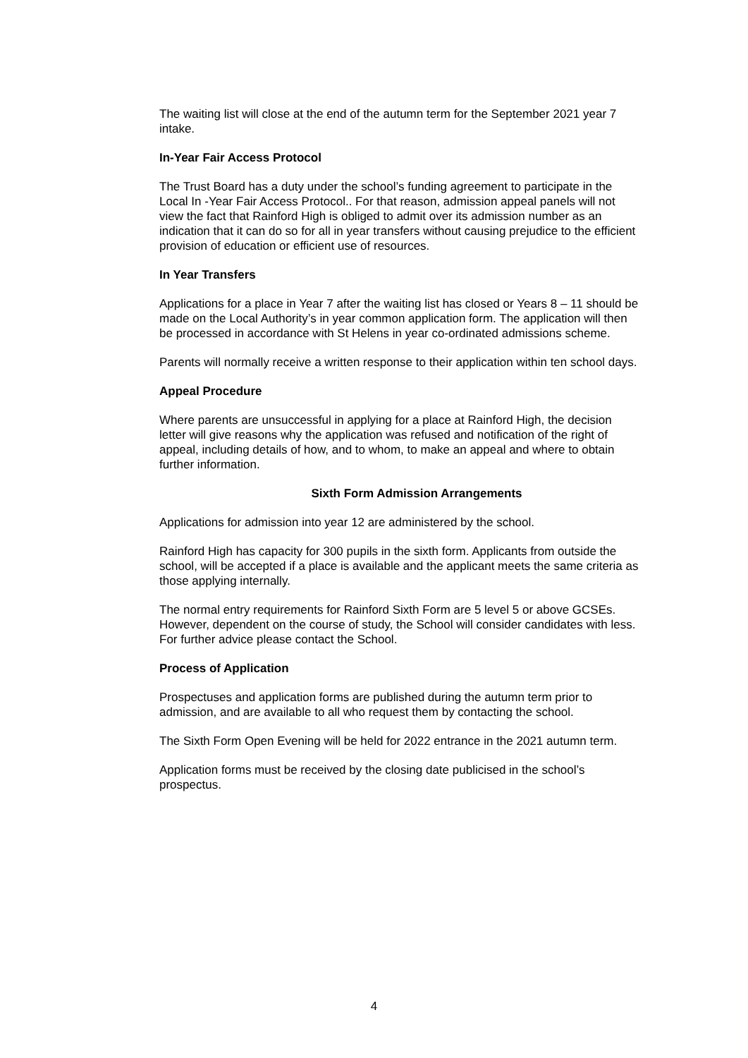The waiting list will close at the end of the autumn term for the September 2021 year 7 intake.
In-Year Fair Access Protocol
The Trust Board has a duty under the school’s funding agreement to participate in the Local In -Year Fair Access Protocol.. For that reason, admission appeal panels will not view the fact that Rainford High is obliged to admit over its admission number as an indication that it can do so for all in year transfers without causing prejudice to the efficient provision of education or efficient use of resources.
In Year Transfers
Applications for a place in Year 7 after the waiting list has closed or Years 8 – 11 should be made on the Local Authority’s in year common application form. The application will then be processed in accordance with St Helens in year co-ordinated admissions scheme.
Parents will normally receive a written response to their application within ten school days.
Appeal Procedure
Where parents are unsuccessful in applying for a place at Rainford High, the decision letter will give reasons why the application was refused and notification of the right of appeal, including details of how, and to whom, to make an appeal and where to obtain further information.
Sixth Form Admission Arrangements
Applications for admission into year 12 are administered by the school.
Rainford High has capacity for 300 pupils in the sixth form. Applicants from outside the school, will be accepted if a place is available and the applicant meets the same criteria as those applying internally.
The normal entry requirements for Rainford Sixth Form are 5 level 5 or above GCSEs. However, dependent on the course of study, the School will consider candidates with less. For further advice please contact the School.
Process of Application
Prospectuses and application forms are published during the autumn term prior to admission, and are available to all who request them by contacting the school.
The Sixth Form Open Evening will be held for 2022 entrance in the 2021 autumn term.
Application forms must be received by the closing date publicised in the school’s prospectus.
4